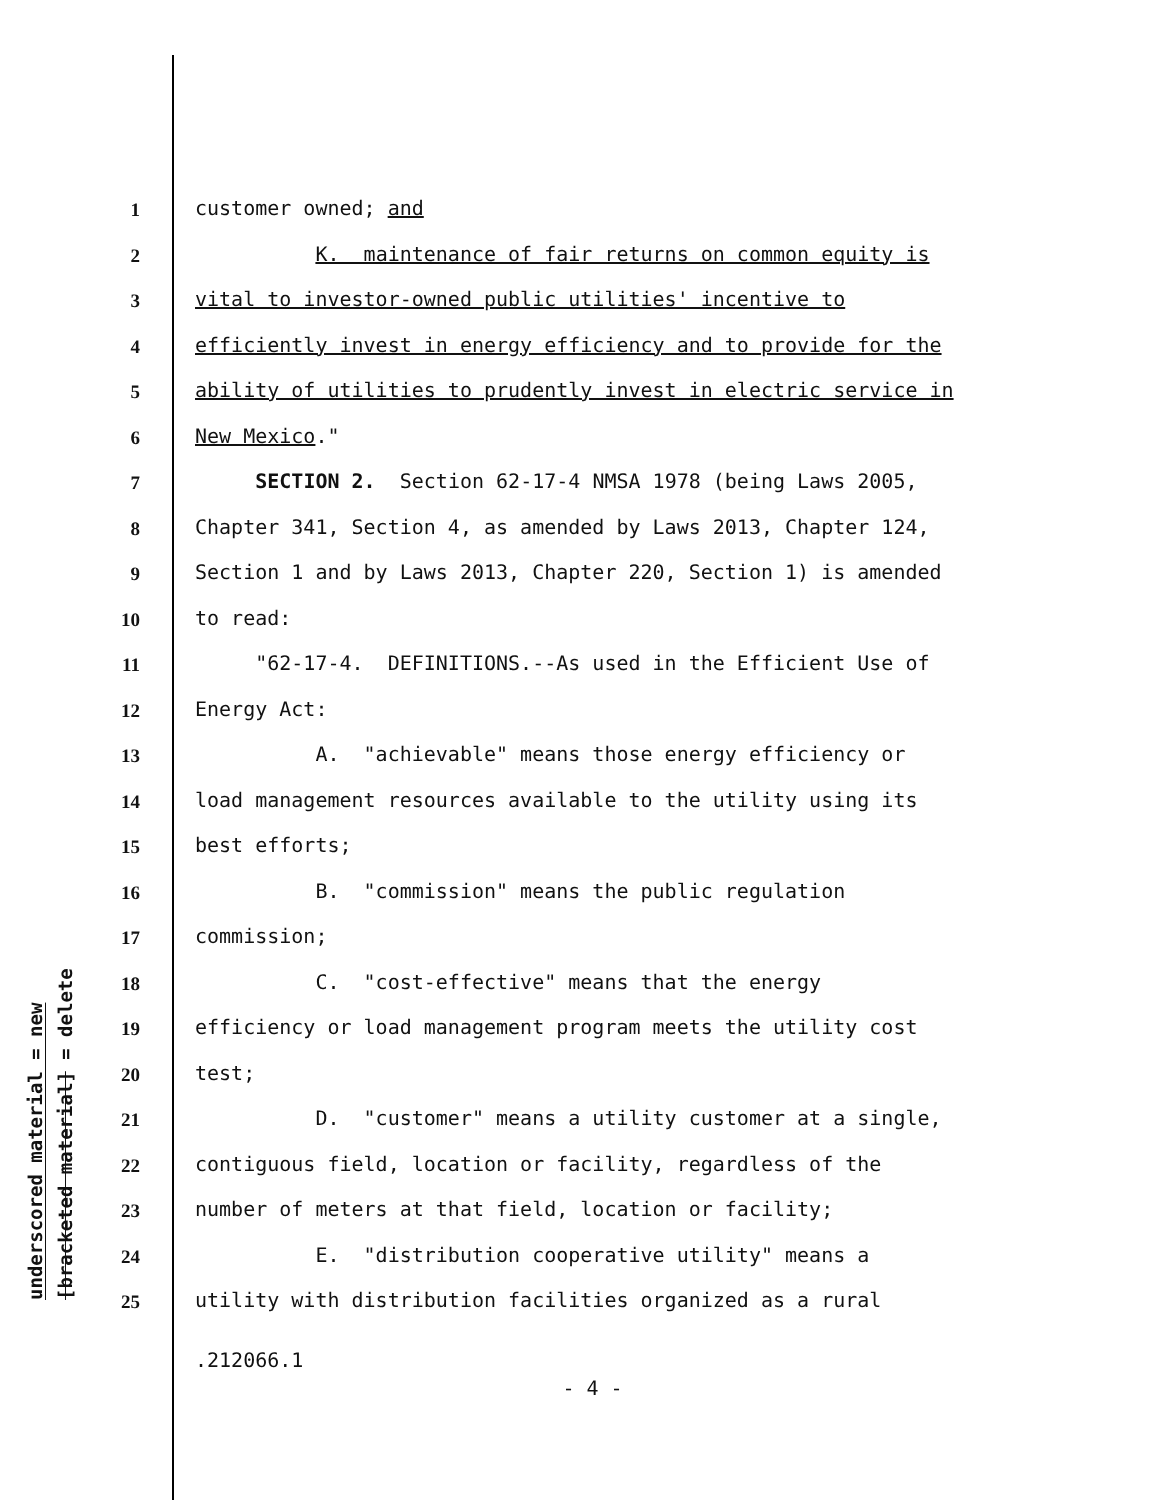underscored material = new
[bracketed material] = delete
1
customer owned; and
2
K. maintenance of fair returns on common equity is
3
vital to investor-owned public utilities' incentive to
4
efficiently invest in energy efficiency and to provide for the
5
ability of utilities to prudently invest in electric service in
6
New Mexico."
7
SECTION 2. Section 62-17-4 NMSA 1978 (being Laws 2005,
8
Chapter 341, Section 4, as amended by Laws 2013, Chapter 124,
9
Section 1 and by Laws 2013, Chapter 220, Section 1) is amended
10
to read:
11
"62-17-4. DEFINITIONS.--As used in the Efficient Use of
12
Energy Act:
13
A. "achievable" means those energy efficiency or
14
load management resources available to the utility using its
15
best efforts;
16
B. "commission" means the public regulation
17
commission;
18
C. "cost-effective" means that the energy
19
efficiency or load management program meets the utility cost
20
test;
21
D. "customer" means a utility customer at a single,
22
contiguous field, location or facility, regardless of the
23
number of meters at that field, location or facility;
24
E. "distribution cooperative utility" means a
25
utility with distribution facilities organized as a rural
.212066.1
- 4 -